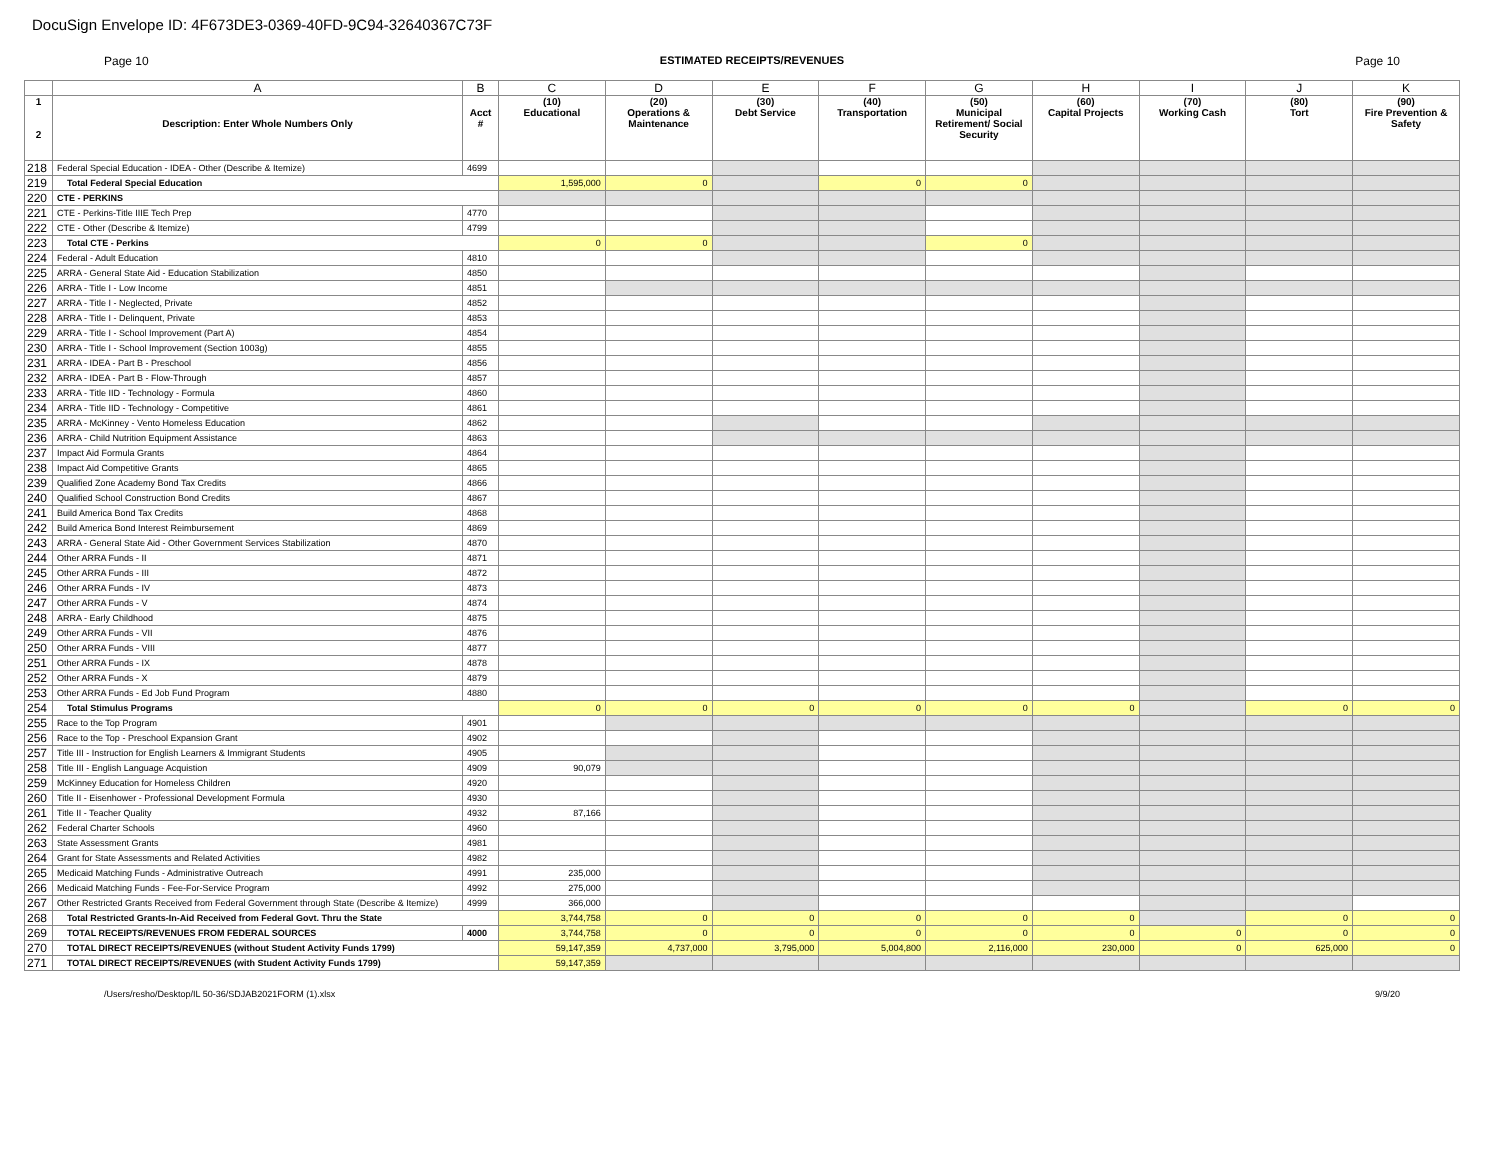DocuSign Envelope ID: 4F673DE3-0369-40FD-9C94-32640367C73F
Page 10 ESTIMATED RECEIPTS/REVENUES Page 10
| | A | B | C | D | E | F | G | H | I | J | K |
| --- | --- | --- | --- | --- | --- | --- | --- | --- | --- | --- | --- |
| 1 2 | Description: Enter Whole Numbers Only | Acct # | (10) Educational | (20) Operations & Maintenance | (30) Debt Service | (40) Transportation | (50) Municipal Retirement/ Social Security | (60) Capital Projects | (70) Working Cash | (80) Tort | (90) Fire Prevention & Safety |
| 218 | Federal Special Education - IDEA - Other (Describe & Itemize) | 4699 | | | | | | | | | |
| 219 | Total Federal Special Education | | 1,595,000 | 0 | | 0 | 0 | | | | |
| 220 | CTE - PERKINS | | | | | | | | | | |
| 221 | CTE - Perkins-Title IIIE Tech Prep | 4770 | | | | | | | | | |
| 222 | CTE - Other (Describe & Itemize) | 4799 | | | | | | | | | |
| 223 | Total CTE - Perkins | | 0 | 0 | | | 0 | | | | |
| 224 | Federal - Adult Education | 4810 | | | | | | | | | |
| 225 | ARRA - General State Aid - Education Stabilization | 4850 | | | | | | | | | |
| 226 | ARRA - Title I - Low Income | 4851 | | | | | | | | | |
| 227 | ARRA - Title I - Neglected, Private | 4852 | | | | | | | | | |
| 228 | ARRA - Title I - Delinquent, Private | 4853 | | | | | | | | | |
| 229 | ARRA - Title I - School Improvement (Part A) | 4854 | | | | | | | | | |
| 230 | ARRA - Title I - School Improvement (Section 1003g) | 4855 | | | | | | | | | |
| 231 | ARRA - IDEA - Part B - Preschool | 4856 | | | | | | | | | |
| 232 | ARRA - IDEA - Part B - Flow-Through | 4857 | | | | | | | | | |
| 233 | ARRA - Title IID - Technology - Formula | 4860 | | | | | | | | | |
| 234 | ARRA - Title IID - Technology - Competitive | 4861 | | | | | | | | | |
| 235 | ARRA - McKinney - Vento Homeless Education | 4862 | | | | | | | | | |
| 236 | ARRA - Child Nutrition Equipment Assistance | 4863 | | | | | | | | | |
| 237 | Impact Aid Formula Grants | 4864 | | | | | | | | | |
| 238 | Impact Aid Competitive Grants | 4865 | | | | | | | | | |
| 239 | Qualified Zone Academy Bond Tax Credits | 4866 | | | | | | | | | |
| 240 | Qualified School Construction Bond Credits | 4867 | | | | | | | | | |
| 241 | Build America Bond Tax Credits | 4868 | | | | | | | | | |
| 242 | Build America Bond Interest Reimbursement | 4869 | | | | | | | | | |
| 243 | ARRA - General State Aid - Other Government Services Stabilization | 4870 | | | | | | | | | |
| 244 | Other ARRA Funds - II | 4871 | | | | | | | | | |
| 245 | Other ARRA Funds - III | 4872 | | | | | | | | | |
| 246 | Other ARRA Funds - IV | 4873 | | | | | | | | | |
| 247 | Other ARRA Funds - V | 4874 | | | | | | | | | |
| 248 | ARRA - Early Childhood | 4875 | | | | | | | | | |
| 249 | Other ARRA Funds - VII | 4876 | | | | | | | | | |
| 250 | Other ARRA Funds - VIII | 4877 | | | | | | | | | |
| 251 | Other ARRA Funds - IX | 4878 | | | | | | | | | |
| 252 | Other ARRA Funds - X | 4879 | | | | | | | | | |
| 253 | Other ARRA Funds - Ed Job Fund Program | 4880 | | | | | | | | | |
| 254 | Total Stimulus Programs | | 0 | 0 | 0 | 0 | 0 | 0 | | 0 | 0 |
| 255 | Race to the Top Program | 4901 | | | | | | | | | |
| 256 | Race to the Top - Preschool Expansion Grant | 4902 | | | | | | | | | |
| 257 | Title III - Instruction for English Learners & Immigrant Students | 4905 | | | | | | | | | |
| 258 | Title III - English Language Acquistion | 4909 | 90,079 | | | | | | | | |
| 259 | McKinney Education for Homeless Children | 4920 | | | | | | | | | |
| 260 | Title II - Eisenhower - Professional Development Formula | 4930 | | | | | | | | | |
| 261 | Title II - Teacher Quality | 4932 | 87,166 | | | | | | | | |
| 262 | Federal Charter Schools | 4960 | | | | | | | | | |
| 263 | State Assessment Grants | 4981 | | | | | | | | | |
| 264 | Grant for State Assessments and Related Activities | 4982 | | | | | | | | | |
| 265 | Medicaid Matching Funds - Administrative Outreach | 4991 | 235,000 | | | | | | | | |
| 266 | Medicaid Matching Funds - Fee-For-Service Program | 4992 | 275,000 | | | | | | | | |
| 267 | Other Restricted Grants Received from Federal Government through State (Describe & Itemize) | 4999 | 366,000 | | | | | | | | |
| 268 | Total Restricted Grants-In-Aid Received from Federal Govt. Thru the State | | 3,744,758 | 0 | 0 | 0 | 0 | 0 | | 0 | 0 |
| 269 | TOTAL RECEIPTS/REVENUES FROM FEDERAL SOURCES | 4000 | 3,744,758 | 0 | 0 | 0 | 0 | 0 | 0 | 0 | 0 |
| 270 | TOTAL DIRECT RECEIPTS/REVENUES (without Student Activity Funds 1799) | | 59,147,359 | 4,737,000 | 3,795,000 | 5,004,800 | 2,116,000 | 230,000 | 0 | 625,000 | 0 |
| 271 | TOTAL DIRECT RECEIPTS/REVENUES (with Student Activity Funds 1799) | | 59,147,359 | | | | | | | | |
/Users/resho/Desktop/IL 50-36/SDJAB2021FORM (1).xlsx 9/9/20